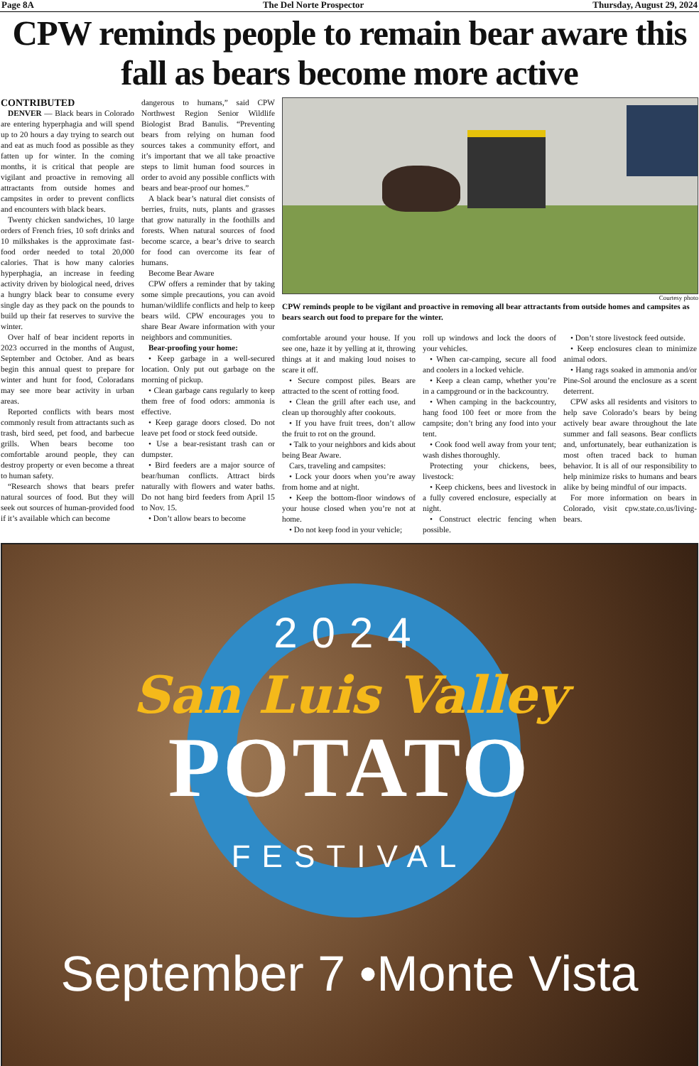Page 8A The Del Norte Prospector Thursday, August 29, 2024
CPW reminds people to remain bear aware this fall as bears become more active
CONTRIBUTED
DENVER — Black bears in Colorado are entering hyperphagia and will spend up to 20 hours a day trying to search out and eat as much food as possible as they fatten up for winter. In the coming months, it is critical that people are vigilant and proactive in removing all attractants from outside homes and campsites in order to prevent conflicts and encounters with black bears.
Twenty chicken sandwiches, 10 large orders of French fries, 10 soft drinks and 10 milkshakes is the approximate fast-food order needed to total 20,000 calories. That is how many calories hyperphagia, an increase in feeding activity driven by biological need, drives a hungry black bear to consume every single day as they pack on the pounds to build up their fat reserves to survive the winter.
Over half of bear incident reports in 2023 occurred in the months of August, September and October. And as bears begin this annual quest to prepare for winter and hunt for food, Coloradans may see more bear activity in urban areas.
Reported conflicts with bears most commonly result from attractants such as trash, bird seed, pet food, and barbecue grills. When bears become too comfortable around people, they can destroy property or even become a threat to human safety.
“Research shows that bears prefer natural sources of food. But they will seek out sources of human-provided food if it’s available which can become
dangerous to humans,” said CPW Northwest Region Senior Wildlife Biologist Brad Banulis. “Preventing bears from relying on human food sources takes a community effort, and it’s important that we all take proactive steps to limit human food sources in order to avoid any possible conflicts with bears and bear-proof our homes.”
A black bear’s natural diet consists of berries, fruits, nuts, plants and grasses that grow naturally in the foothills and forests. When natural sources of food become scarce, a bear’s drive to search for food can overcome its fear of humans.
Become Bear Aware
CPW offers a reminder that by taking some simple precautions, you can avoid human/wildlife conflicts and help to keep bears wild. CPW encourages you to share Bear Aware information with your neighbors and communities.
Bear-proofing your home:
• Keep garbage in a well-secured location. Only put out garbage on the morning of pickup.
• Clean garbage cans regularly to keep them free of food odors: ammonia is effective.
• Keep garage doors closed. Do not leave pet food or stock feed outside.
• Use a bear-resistant trash can or dumpster.
• Bird feeders are a major source of bear/human conflicts. Attract birds naturally with flowers and water baths. Do not hang bird feeders from April 15 to Nov. 15.
• Don’t allow bears to become
Courtesy photo
CPW reminds people to be vigilant and proactive in removing all bear attractants from outside homes and campsites as bears search out food to prepare for the winter.
comfortable around your house. If you see one, haze it by yelling at it, throwing things at it and making loud noises to scare it off.
• Secure compost piles. Bears are attracted to the scent of rotting food.
• Clean the grill after each use, and clean up thoroughly after cookouts.
• If you have fruit trees, don’t allow the fruit to rot on the ground.
• Talk to your neighbors and kids about being Bear Aware.
Cars, traveling and campsites:
• Lock your doors when you’re away from home and at night.
• Keep the bottom-floor windows of your house closed when you’re not at home.
• Do not keep food in your vehicle;
roll up windows and lock the doors of your vehicles.
• When car-camping, secure all food and coolers in a locked vehicle.
• Keep a clean camp, whether you’re in a campground or in the backcountry.
• When camping in the backcountry, hang food 100 feet or more from the campsite; don’t bring any food into your tent.
• Cook food well away from your tent; wash dishes thoroughly.
Protecting your chickens, bees, livestock:
• Keep chickens, bees and livestock in a fully covered enclosure, especially at night.
• Construct electric fencing when possible.
• Don’t store livestock feed outside.
• Keep enclosures clean to minimize animal odors.
• Hang rags soaked in ammonia and/or Pine-Sol around the enclosure as a scent deterrent.
CPW asks all residents and visitors to help save Colorado’s bears by being actively bear aware throughout the late summer and fall seasons. Bear conflicts and, unfortunately, bear euthanization is most often traced back to human behavior. It is all of our responsibility to help minimize risks to humans and bears alike by being mindful of our impacts.
For more information on bears in Colorado, visit cpw.state.co.us/living-bears.
2024
San Luis Valley
POTATO
FESTIVAL
September 7 •Monte Vista